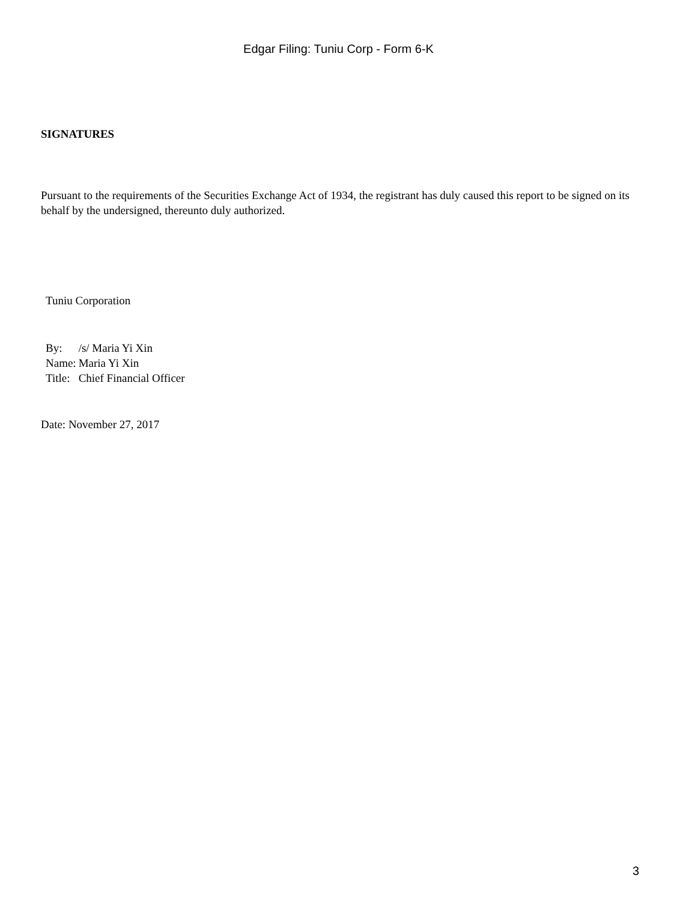Edgar Filing: Tuniu Corp - Form 6-K
SIGNATURES
Pursuant to the requirements of the Securities Exchange Act of 1934, the registrant has duly caused this report to be signed on its behalf by the undersigned, thereunto duly authorized.
Tuniu Corporation
| By: | /s/ Maria Yi Xin |
| Name: | Maria Yi Xin |
| Title: | Chief Financial Officer |
Date: November 27, 2017
3